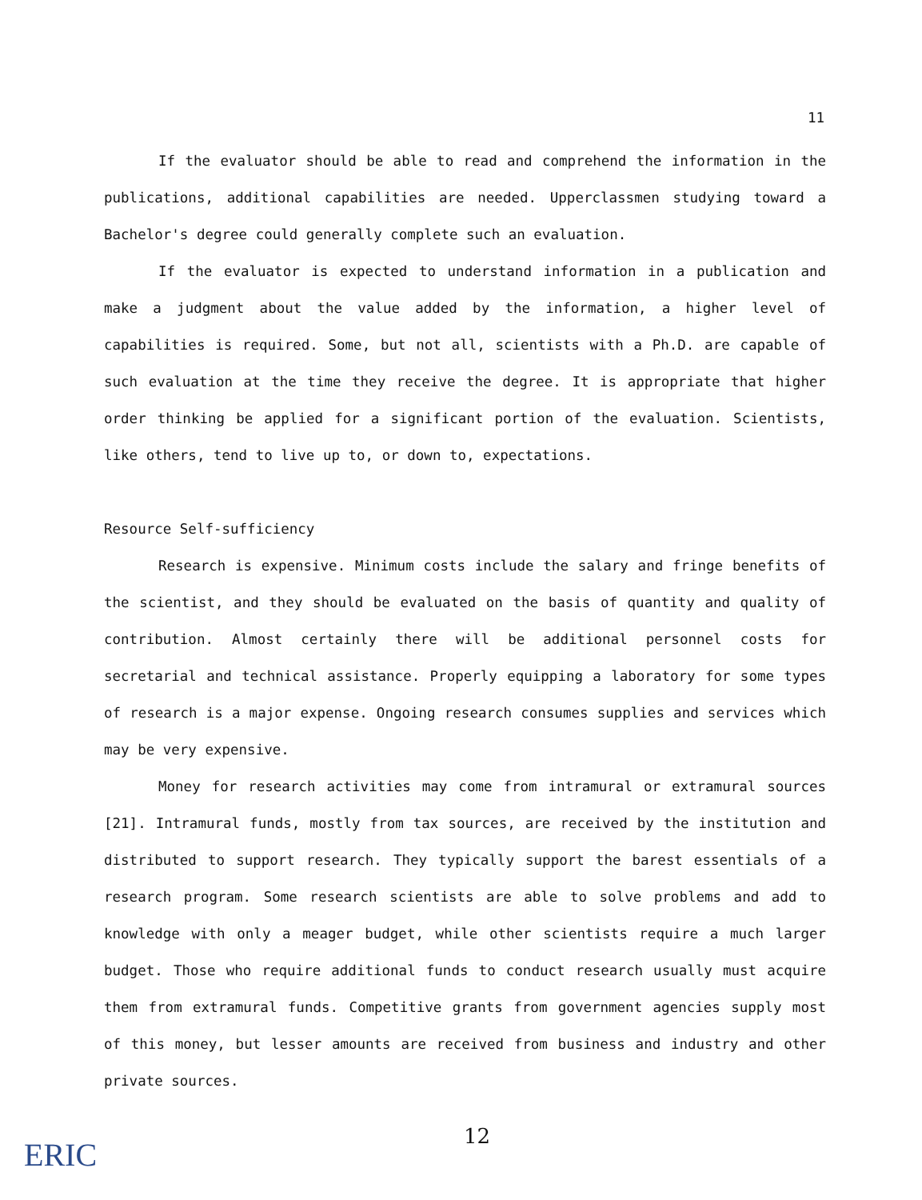11
If the evaluator should be able to read and comprehend the information in the publications, additional capabilities are needed. Upperclassmen studying toward a Bachelor's degree could generally complete such an evaluation.
If the evaluator is expected to understand information in a publication and make a judgment about the value added by the information, a higher level of capabilities is required. Some, but not all, scientists with a Ph.D. are capable of such evaluation at the time they receive the degree. It is appropriate that higher order thinking be applied for a significant portion of the evaluation. Scientists, like others, tend to live up to, or down to, expectations.
Resource Self-sufficiency
Research is expensive. Minimum costs include the salary and fringe benefits of the scientist, and they should be evaluated on the basis of quantity and quality of contribution. Almost certainly there will be additional personnel costs for secretarial and technical assistance. Properly equipping a laboratory for some types of research is a major expense. Ongoing research consumes supplies and services which may be very expensive.
Money for research activities may come from intramural or extramural sources [21]. Intramural funds, mostly from tax sources, are received by the institution and distributed to support research. They typically support the barest essentials of a research program. Some research scientists are able to solve problems and add to knowledge with only a meager budget, while other scientists require a much larger budget. Those who require additional funds to conduct research usually must acquire them from extramural funds. Competitive grants from government agencies supply most of this money, but lesser amounts are received from business and industry and other private sources.
ERIC 12